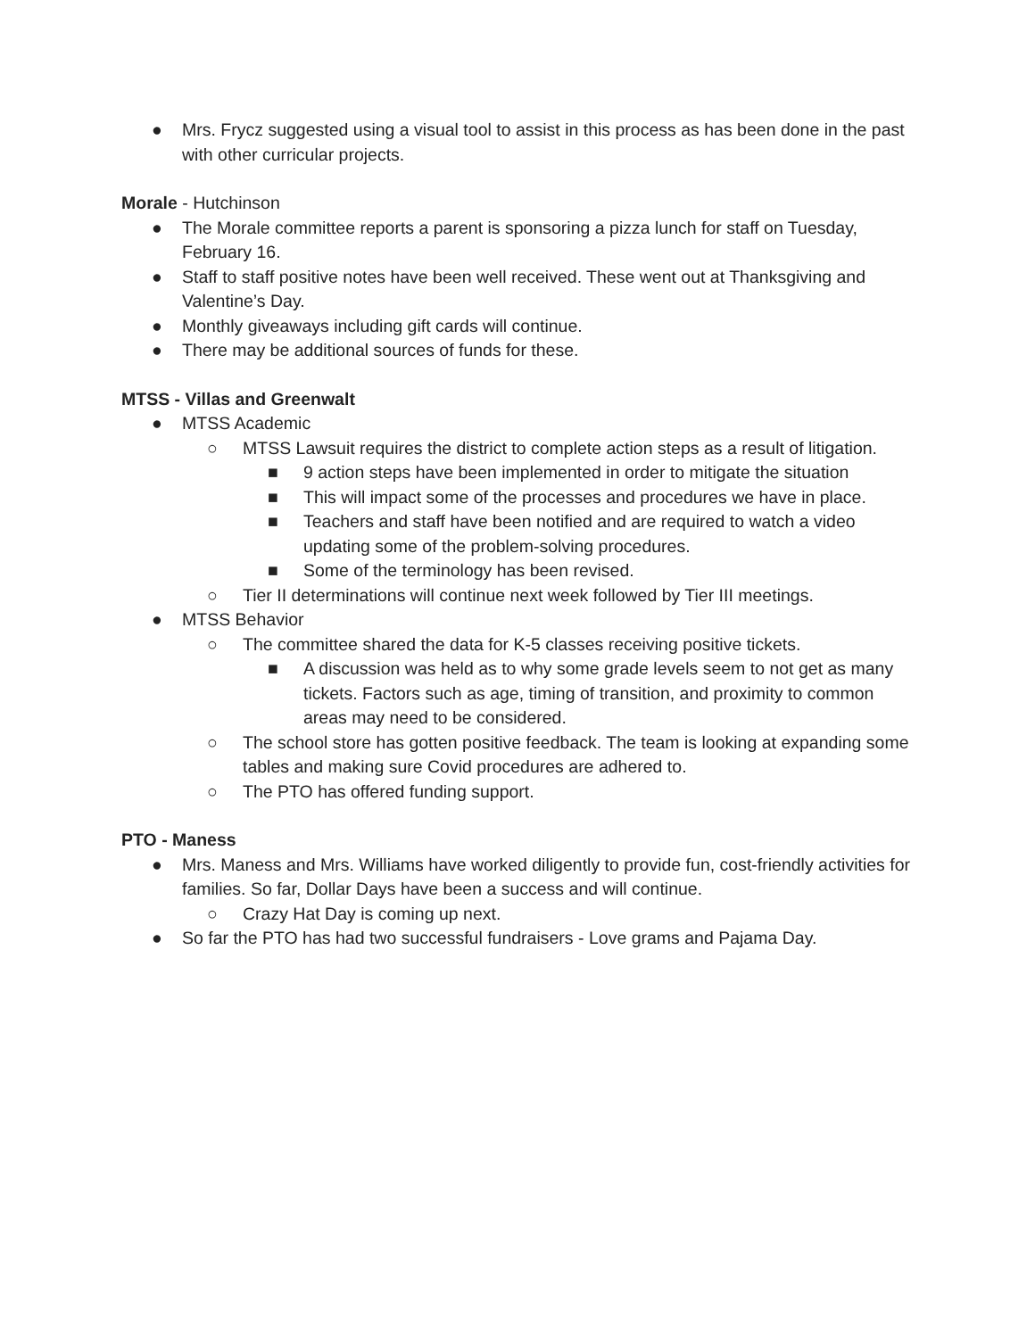● Mrs. Frycz suggested using a visual tool to assist in this process as has been done in the past with other curricular projects.
Morale - Hutchinson
● The Morale committee reports a parent is sponsoring a pizza lunch for staff on Tuesday, February 16.
● Staff to staff positive notes have been well received. These went out at Thanksgiving and Valentine’s Day.
● Monthly giveaways including gift cards will continue.
● There may be additional sources of funds for these.
MTSS - Villas and Greenwalt
● MTSS Academic
○ MTSS Lawsuit requires the district to complete action steps as a result of litigation.
■ 9 action steps have been implemented in order to mitigate the situation
■ This will impact some of the processes and procedures we have in place.
■ Teachers and staff have been notified and are required to watch a video updating some of the problem-solving procedures.
■ Some of the terminology has been revised.
○ Tier II determinations will continue next week followed by Tier III meetings.
● MTSS Behavior
○ The committee shared the data for K-5 classes receiving positive tickets.
■ A discussion was held as to why some grade levels seem to not get as many tickets. Factors such as age, timing of transition, and proximity to common areas may need to be considered.
○ The school store has gotten positive feedback. The team is looking at expanding some tables and making sure Covid procedures are adhered to.
○ The PTO has offered funding support.
PTO - Maness
● Mrs. Maness and Mrs. Williams have worked diligently to provide fun, cost-friendly activities for families. So far, Dollar Days have been a success and will continue.
○ Crazy Hat Day is coming up next.
● So far the PTO has had two successful fundraisers - Love grams and Pajama Day.